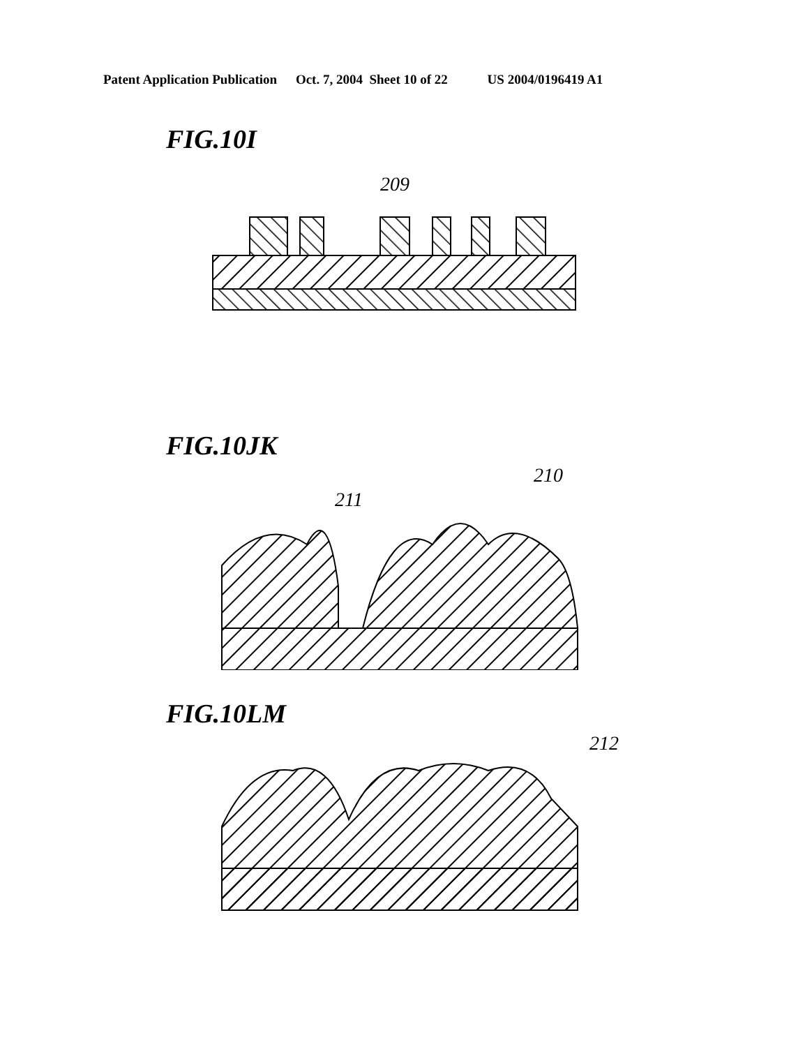Patent Application Publication Oct. 7, 2004 Sheet 10 of 22 US 2004/0196419 A1
FIG.10I
209
FIG.10JK
210
211
FIG.10LM
212